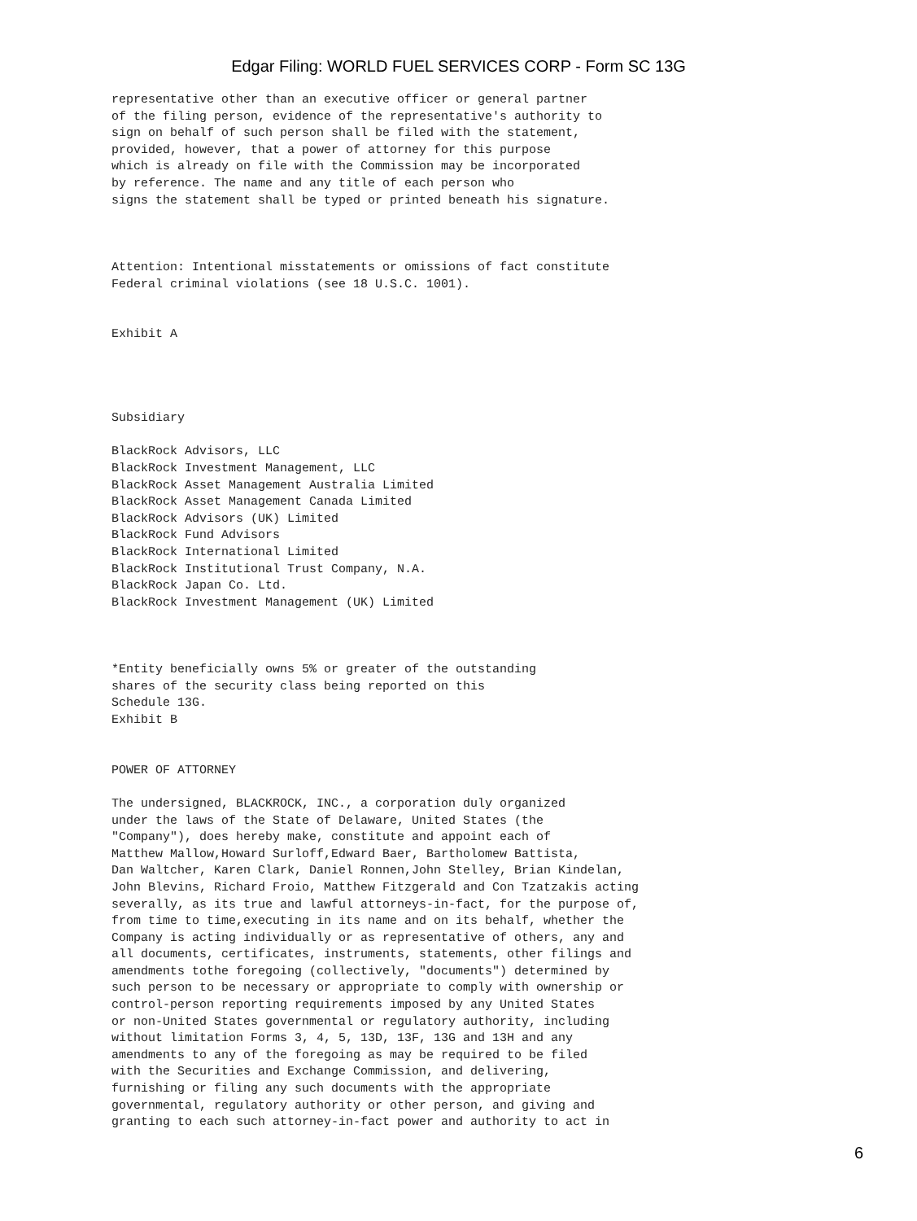Edgar Filing: WORLD FUEL SERVICES CORP - Form SC 13G
representative other than an executive officer or general partner
of the filing person, evidence of the representative's authority to
sign on behalf of such person shall be filed with the statement,
provided, however, that a power of attorney for this purpose
which is already on file with the Commission may be incorporated
by reference. The name and any title of each person who
signs the statement shall be typed or printed beneath his signature.



Attention: Intentional misstatements or omissions of fact constitute
Federal criminal violations (see 18 U.S.C. 1001).


Exhibit A




Subsidiary

BlackRock Advisors, LLC
BlackRock Investment Management, LLC
BlackRock Asset Management Australia Limited
BlackRock Asset Management Canada Limited
BlackRock Advisors (UK) Limited
BlackRock Fund Advisors
BlackRock International Limited
BlackRock Institutional Trust Company, N.A.
BlackRock Japan Co. Ltd.
BlackRock Investment Management (UK) Limited



*Entity beneficially owns 5% or greater of the outstanding
shares of the security class being reported on this
Schedule 13G.
Exhibit B


POWER OF ATTORNEY

The undersigned, BLACKROCK, INC., a corporation duly organized
under the laws of the State of Delaware, United States (the
"Company"), does hereby make, constitute and appoint each of
Matthew Mallow,Howard Surloff,Edward Baer, Bartholomew Battista,
Dan Waltcher, Karen Clark, Daniel Ronnen,John Stelley, Brian Kindelan,
John Blevins, Richard Froio, Matthew Fitzgerald and Con Tzatzakis acting
severally, as its true and lawful attorneys-in-fact, for the purpose of,
from time to time,executing in its name and on its behalf, whether the
Company is acting individually or as representative of others, any and
all documents, certificates, instruments, statements, other filings and
amendments tothe foregoing (collectively, "documents") determined by
such person to be necessary or appropriate to comply with ownership or
control-person reporting requirements imposed by any United States
or non-United States governmental or regulatory authority, including
without limitation Forms 3, 4, 5, 13D, 13F, 13G and 13H and any
amendments to any of the foregoing as may be required to be filed
with the Securities and Exchange Commission, and delivering,
furnishing or filing any such documents with the appropriate
governmental, regulatory authority or other person, and giving and
granting to each such attorney-in-fact power and authority to act in
6